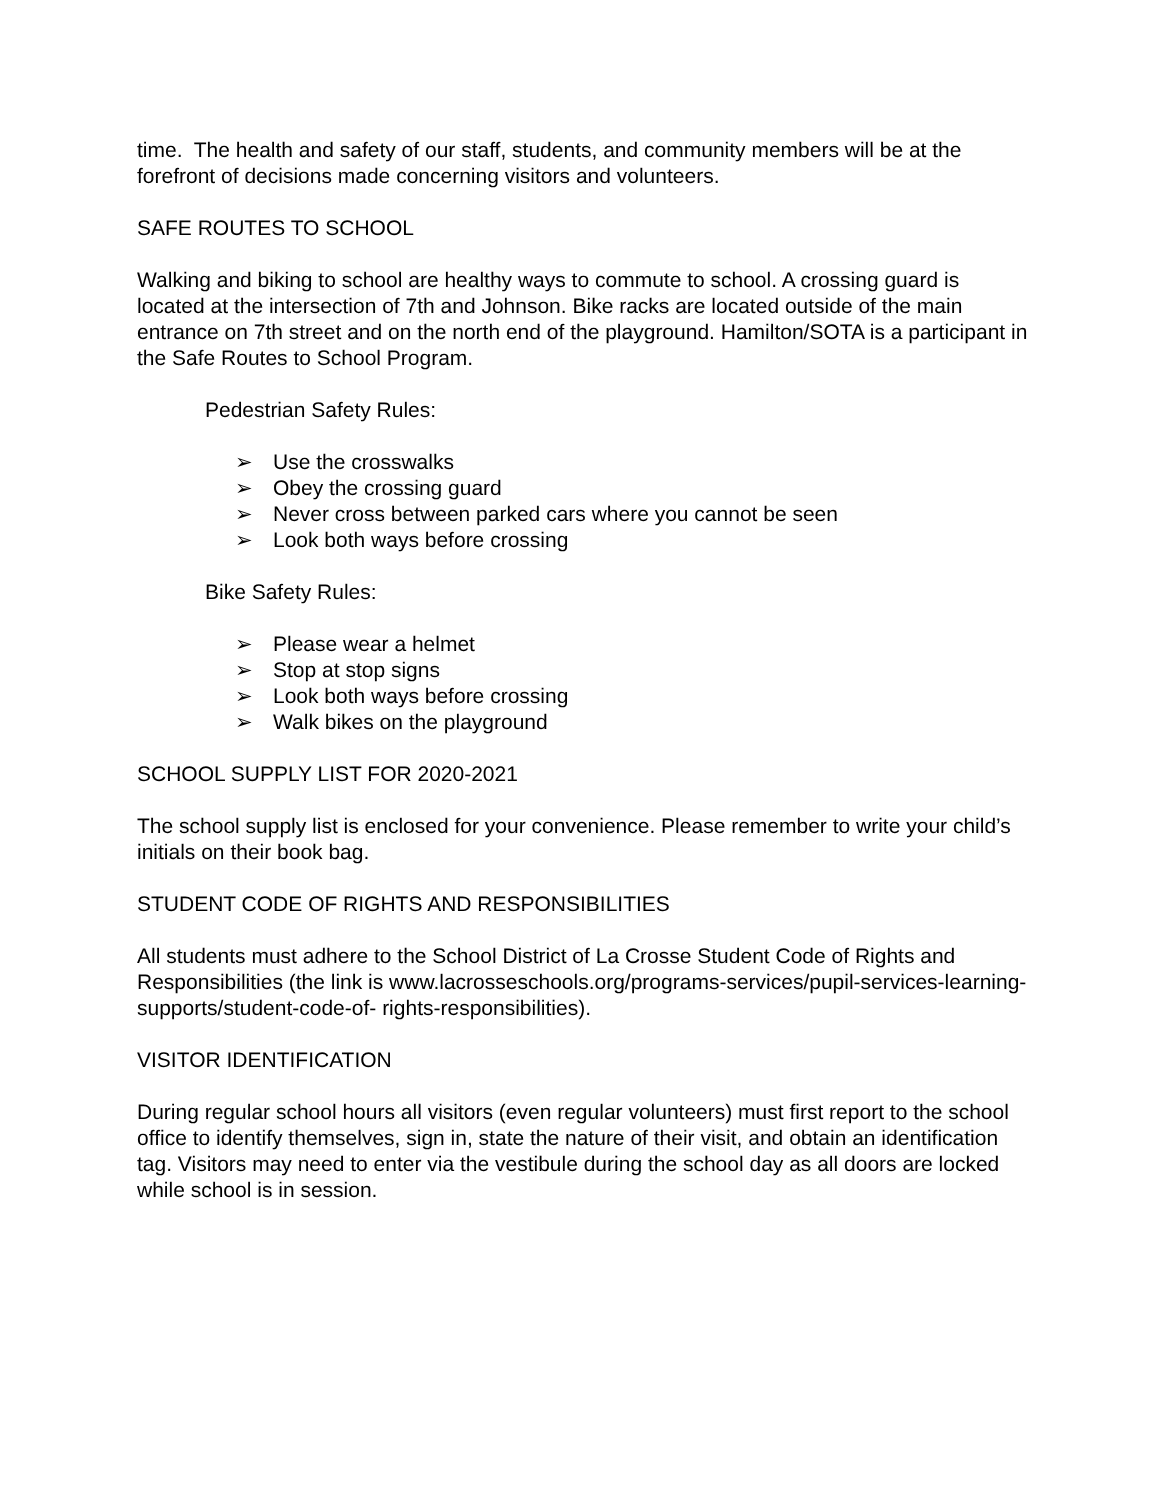time. The health and safety of our staff, students, and community members will be at the forefront of decisions made concerning visitors and volunteers.
SAFE ROUTES TO SCHOOL
Walking and biking to school are healthy ways to commute to school. A crossing guard is located at the intersection of 7th and Johnson. Bike racks are located outside of the main entrance on 7th street and on the north end of the playground. Hamilton/SOTA is a participant in the Safe Routes to School Program.
Pedestrian Safety Rules:
➢ Use the crosswalks
➢ Obey the crossing guard
➢ Never cross between parked cars where you cannot be seen
➢ Look both ways before crossing
Bike Safety Rules:
➢ Please wear a helmet
➢ Stop at stop signs
➢ Look both ways before crossing
➢ Walk bikes on the playground
SCHOOL SUPPLY LIST FOR 2020-2021
The school supply list is enclosed for your convenience. Please remember to write your child’s initials on their book bag.
STUDENT CODE OF RIGHTS AND RESPONSIBILITIES
All students must adhere to the School District of La Crosse Student Code of Rights and Responsibilities (the link is www.lacrosseschools.org/programs-services/pupil-services-learning-supports/student-code-of- rights-responsibilities).
VISITOR IDENTIFICATION
During regular school hours all visitors (even regular volunteers) must first report to the school office to identify themselves, sign in, state the nature of their visit, and obtain an identification tag. Visitors may need to enter via the vestibule during the school day as all doors are locked while school is in session.